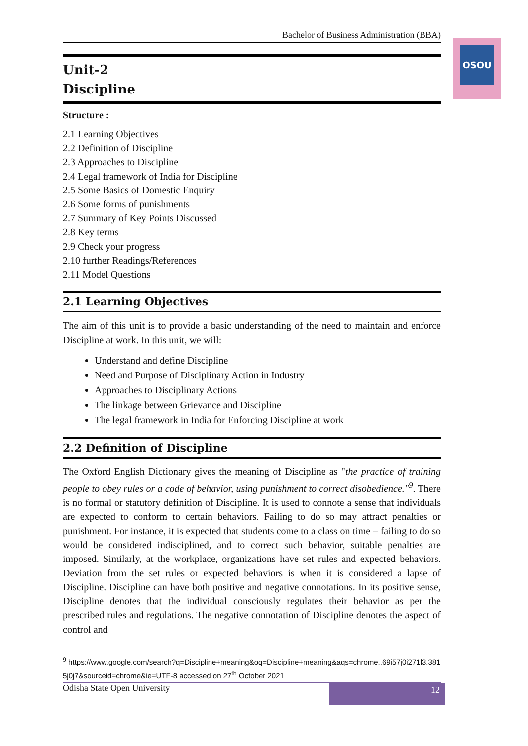OSOU
Bachelor of Business Administration (BBA)
Unit-2
Discipline
Structure :
2.1 Learning Objectives
2.2 Definition of Discipline
2.3 Approaches to Discipline
2.4 Legal framework of India for Discipline
2.5 Some Basics of Domestic Enquiry
2.6 Some forms of punishments
2.7 Summary of Key Points Discussed
2.8 Key terms
2.9 Check your progress
2.10 further Readings/References
2.11 Model Questions
2.1 Learning Objectives
The aim of this unit is to provide a basic understanding of the need to maintain and enforce Discipline at work. In this unit, we will:
Understand and define Discipline
Need and Purpose of Disciplinary Action in Industry
Approaches to Disciplinary Actions
The linkage between Grievance and Discipline
The legal framework in India for Enforcing Discipline at work
2.2 Definition of Discipline
The Oxford English Dictionary gives the meaning of Discipline as "the practice of training people to obey rules or a code of behavior, using punishment to correct disobedience."<sup>9</sup>. There is no formal or statutory definition of Discipline. It is used to connote a sense that individuals are expected to conform to certain behaviors. Failing to do so may attract penalties or punishment. For instance, it is expected that students come to a class on time – failing to do so would be considered indisciplined, and to correct such behavior, suitable penalties are imposed. Similarly, at the workplace, organizations have set rules and expected behaviors. Deviation from the set rules or expected behaviors is when it is considered a lapse of Discipline. Discipline can have both positive and negative connotations. In its positive sense, Discipline denotes that the individual consciously regulates their behavior as per the prescribed rules and regulations. The negative connotation of Discipline denotes the aspect of control and
<sup>9</sup> https://www.google.com/search?q=Discipline+meaning&oq=Discipline+meaning&aqs=chrome..69i57j0i271l3.3815j0j7&sourceid=chrome&ie=UTF-8 accessed on 27<sup>th</sup> October 2021
Odisha State Open University 12